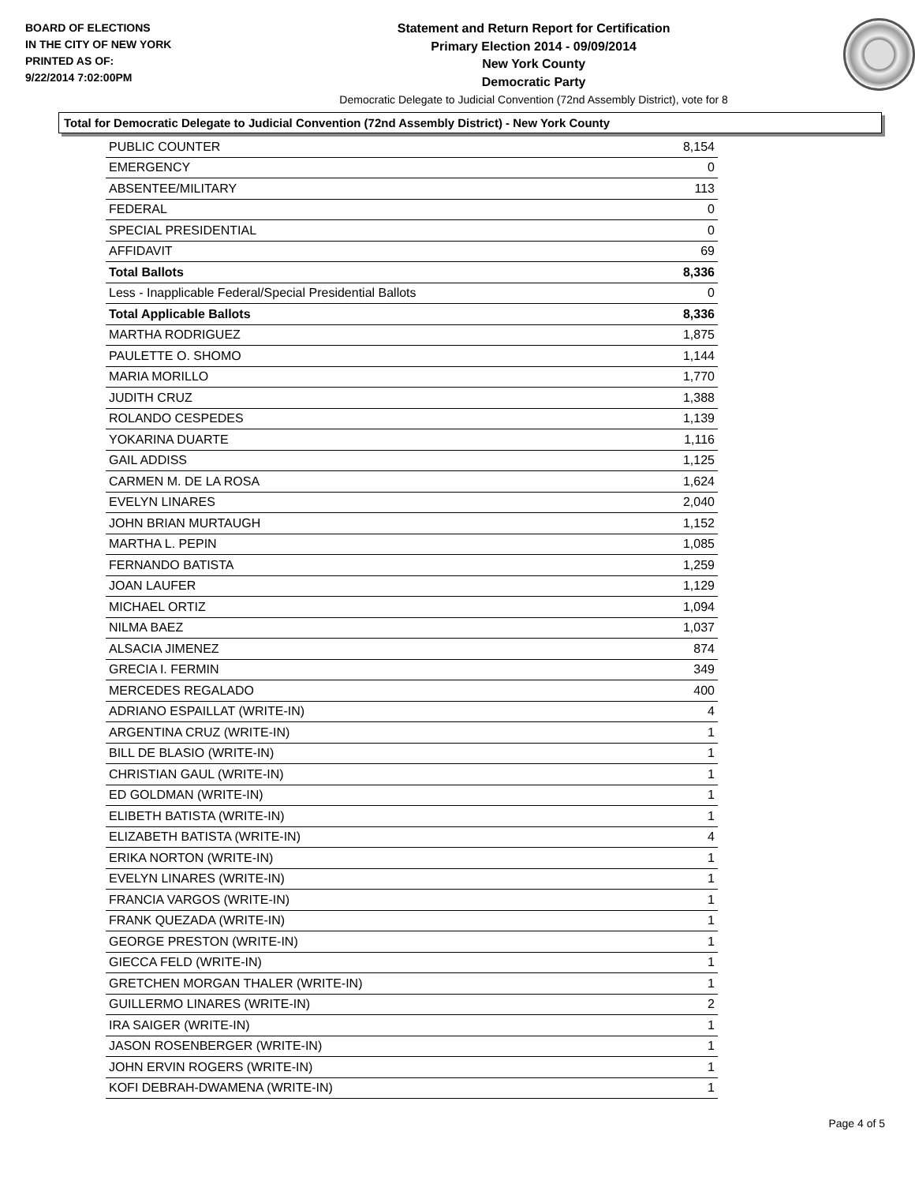BOARD OF ELECTIONS
IN THE CITY OF NEW YORK
PRINTED AS OF:
9/22/2014 7:02:00PM
Statement and Return Report for Certification
Primary Election 2014 - 09/09/2014
New York County
Democratic Party
Democratic Delegate to Judicial Convention (72nd Assembly District), vote for 8
Total for Democratic Delegate to Judicial Convention (72nd Assembly District) - New York County
| PUBLIC COUNTER | 8,154 |
| EMERGENCY | 0 |
| ABSENTEE/MILITARY | 113 |
| FEDERAL | 0 |
| SPECIAL PRESIDENTIAL | 0 |
| AFFIDAVIT | 69 |
| Total Ballots | 8,336 |
| Less - Inapplicable Federal/Special Presidential Ballots | 0 |
| Total Applicable Ballots | 8,336 |
| MARTHA RODRIGUEZ | 1,875 |
| PAULETTE O. SHOMO | 1,144 |
| MARIA MORILLO | 1,770 |
| JUDITH CRUZ | 1,388 |
| ROLANDO CESPEDES | 1,139 |
| YOKARINA DUARTE | 1,116 |
| GAIL ADDISS | 1,125 |
| CARMEN M. DE LA ROSA | 1,624 |
| EVELYN LINARES | 2,040 |
| JOHN BRIAN MURTAUGH | 1,152 |
| MARTHA L. PEPIN | 1,085 |
| FERNANDO BATISTA | 1,259 |
| JOAN LAUFER | 1,129 |
| MICHAEL ORTIZ | 1,094 |
| NILMA BAEZ | 1,037 |
| ALSACIA JIMENEZ | 874 |
| GRECIA I. FERMIN | 349 |
| MERCEDES REGALADO | 400 |
| ADRIANO ESPAILLAT (WRITE-IN) | 4 |
| ARGENTINA CRUZ (WRITE-IN) | 1 |
| BILL DE BLASIO (WRITE-IN) | 1 |
| CHRISTIAN GAUL (WRITE-IN) | 1 |
| ED GOLDMAN (WRITE-IN) | 1 |
| ELIBETH BATISTA (WRITE-IN) | 1 |
| ELIZABETH BATISTA (WRITE-IN) | 4 |
| ERIKA NORTON (WRITE-IN) | 1 |
| EVELYN LINARES (WRITE-IN) | 1 |
| FRANCIA VARGOS (WRITE-IN) | 1 |
| FRANK QUEZADA (WRITE-IN) | 1 |
| GEORGE PRESTON (WRITE-IN) | 1 |
| GIECCA FELD (WRITE-IN) | 1 |
| GRETCHEN MORGAN THALER (WRITE-IN) | 1 |
| GUILLERMO LINARES (WRITE-IN) | 2 |
| IRA SAIGER (WRITE-IN) | 1 |
| JASON ROSENBERGER (WRITE-IN) | 1 |
| JOHN ERVIN ROGERS (WRITE-IN) | 1 |
| KOFI DEBRAH-DWAMENA (WRITE-IN) | 1 |
Page 4 of 5